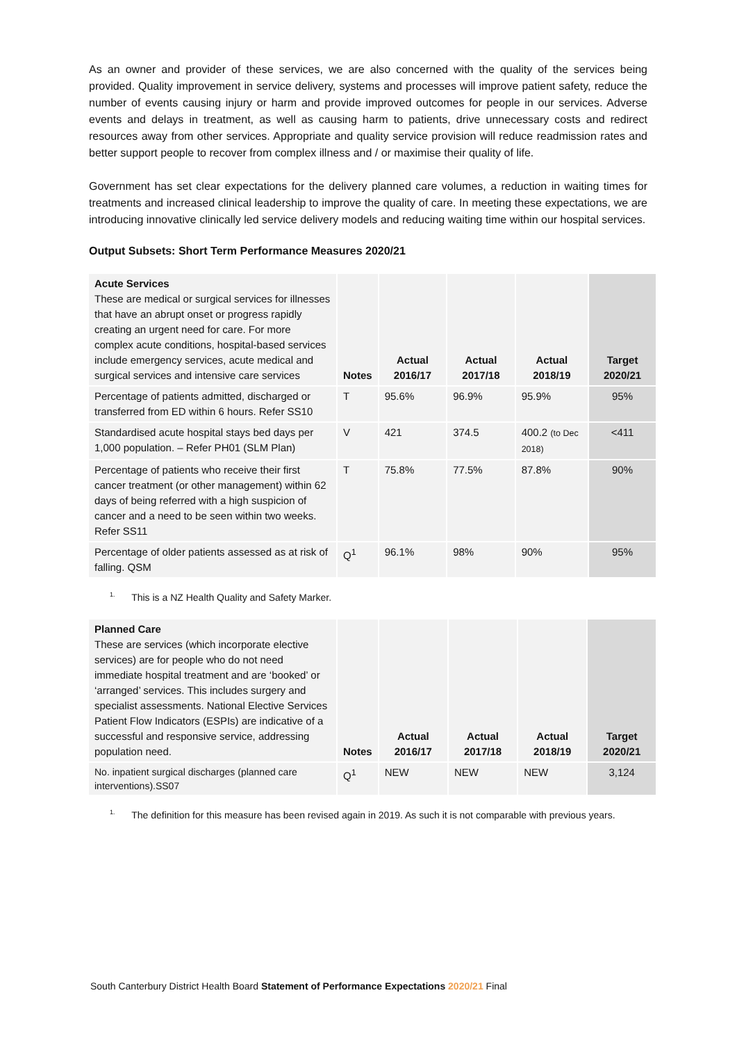As an owner and provider of these services, we are also concerned with the quality of the services being provided. Quality improvement in service delivery, systems and processes will improve patient safety, reduce the number of events causing injury or harm and provide improved outcomes for people in our services. Adverse events and delays in treatment, as well as causing harm to patients, drive unnecessary costs and redirect resources away from other services. Appropriate and quality service provision will reduce readmission rates and better support people to recover from complex illness and / or maximise their quality of life.
Government has set clear expectations for the delivery planned care volumes, a reduction in waiting times for treatments and increased clinical leadership to improve the quality of care. In meeting these expectations, we are introducing innovative clinically led service delivery models and reducing waiting time within our hospital services.
Output Subsets: Short Term Performance Measures 2020/21
| Acute Services These are medical or surgical services for illnesses that have an abrupt onset or progress rapidly creating an urgent need for care. For more complex acute conditions, hospital-based services include emergency services, acute medical and surgical services and intensive care services | Notes | Actual 2016/17 | Actual 2017/18 | Actual 2018/19 | Target 2020/21 |
| Percentage of patients admitted, discharged or transferred from ED within 6 hours. Refer SS10 | T | 95.6% | 96.9% | 95.9% | 95% |
| Standardised acute hospital stays bed days per 1,000 population. – Refer PH01 (SLM Plan) | V | 421 | 374.5 | 400.2 (to Dec 2018) | <411 |
| Percentage of patients who receive their first cancer treatment (or other management) within 62 days of being referred with a high suspicion of cancer and a need to be seen within two weeks. Refer SS11 | T | 75.8% | 77.5% | 87.8% | 90% |
| Percentage of older patients assessed as at risk of falling. QSM | Q<sup>1</sup> | 96.1% | 98% | 90% | 95% |
<sup>1.</sup> This is a NZ Health Quality and Safety Marker.
| Planned Care These are services (which incorporate elective services) are for people who do not need immediate hospital treatment and are ‘booked’ or ‘arranged’ services. This includes surgery and specialist assessments. National Elective Services Patient Flow Indicators (ESPIs) are indicative of a successful and responsive service, addressing population need. | Notes | Actual 2016/17 | Actual 2017/18 | Actual 2018/19 | Target 2020/21 |
| No. inpatient surgical discharges (planned care interventions).SS07 | Q<sup>1</sup> | NEW | NEW | NEW | 3,124 |
<sup>1.</sup> The definition for this measure has been revised again in 2019. As such it is not comparable with previous years.
South Canterbury District Health Board Statement of Performance Expectations 2020/21 Final